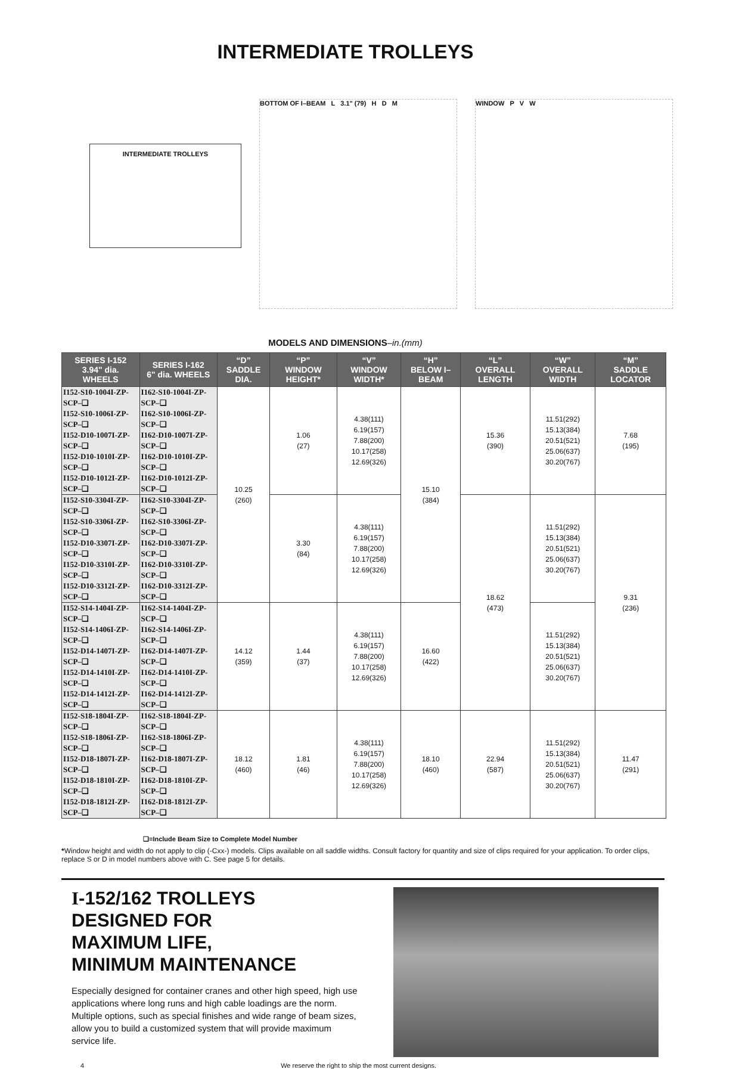INTERMEDIATE TROLLEYS
INTERMEDIATE TROLLEYS
BOTTOM OF I–BEAM L 3.1" (79) H D M WINDOW P V W
MODELS AND DIMENSIONS–in.(mm)
| SERIES I-152 3.94" dia. WHEELS | SERIES I-162 6" dia. WHEELS | “D” SADDLE DIA. | “P” WINDOW HEIGHT* | “V” WINDOW WIDTH* | “H” BELOW I–BEAM | “L” OVERALL LENGTH | “W” OVERALL WIDTH | “M” SADDLE LOCATOR |
| --- | --- | --- | --- | --- | --- | --- | --- | --- |
| I152-S10-1004I-ZP-SCP–❑ I152-S10-1006I-ZP-SCP–❑ I152-D10-1007I-ZP-SCP–❑ I152-D10-1010I-ZP-SCP–❑ I152-D10-1012I-ZP-SCP–❑ | I162-S10-1004I-ZP-SCP–❑ I162-S10-1006I-ZP-SCP–❑ I162-D10-1007I-ZP-SCP–❑ I162-D10-1010I-ZP-SCP–❑ I162-D10-1012I-ZP-SCP–❑ | 10.25 (260) | 1.06 (27) | 4.38(111) 6.19(157) 7.88(200) 10.17(258) 12.69(326) | 15.10 (384) | 15.36 (390) | 11.51(292) 15.13(384) 20.51(521) 25.06(637) 30.20(767) | 7.68 (195) |
| I152-S10-3304I-ZP-SCP–❑ I152-S10-3306I-ZP-SCP–❑ I152-D10-3307I-ZP-SCP–❑ I152-D10-3310I-ZP-SCP–❑ I152-D10-3312I-ZP-SCP–❑ | I162-S10-3304I-ZP-SCP–❑ I162-S10-3306I-ZP-SCP–❑ I162-D10-3307I-ZP-SCP–❑ I162-D10-3310I-ZP-SCP–❑ I162-D10-3312I-ZP-SCP–❑ | | 3.30 (84) | 4.38(111) 6.19(157) 7.88(200) 10.17(258) 12.69(326) | | 18.62 (473) | 11.51(292) 15.13(384) 20.51(521) 25.06(637) 30.20(767) | 9.31 (236) |
| I152-S14-1404I-ZP-SCP–❑ I152-S14-1406I-ZP-SCP–❑ I152-D14-1407I-ZP-SCP–❑ I152-D14-1410I-ZP-SCP–❑ I152-D14-1412I-ZP-SCP–❑ | I162-S14-1404I-ZP-SCP–❑ I162-S14-1406I-ZP-SCP–❑ I162-D14-1407I-ZP-SCP–❑ I162-D14-1410I-ZP-SCP–❑ I162-D14-1412I-ZP-SCP–❑ | 14.12 (359) | 1.44 (37) | 4.38(111) 6.19(157) 7.88(200) 10.17(258) 12.69(326) | 16.60 (422) | | 11.51(292) 15.13(384) 20.51(521) 25.06(637) 30.20(767) | |
| I152-S18-1804I-ZP-SCP–❑ I152-S18-1806I-ZP-SCP–❑ I152-D18-1807I-ZP-SCP–❑ I152-D18-1810I-ZP-SCP–❑ I152-D18-1812I-ZP-SCP–❑ | I162-S18-1804I-ZP-SCP–❑ I162-S18-1806I-ZP-SCP–❑ I162-D18-1807I-ZP-SCP–❑ I162-D18-1810I-ZP-SCP–❑ I162-D18-1812I-ZP-SCP–❑ | 18.12 (460) | 1.81 (46) | 4.38(111) 6.19(157) 7.88(200) 10.17(258) 12.69(326) | 18.10 (460) | 22.94 (587) | 11.51(292) 15.13(384) 20.51(521) 25.06(637) 30.20(767) | 11.47 (291) |
❑=Include Beam Size to Complete Model Number
*Window height and width do not apply to clip (-Cxx-) models. Clips available on all saddle widths. Consult factory for quantity and size of clips required for your application. To order clips, replace S or D in model numbers above with C. See page 5 for details.
I-152/162 TROLLEYS
DESIGNED FOR
MAXIMUM LIFE,
MINIMUM MAINTENANCE
Especially designed for container cranes and other high speed, high use applications where long runs and high cable loadings are the norm. Multiple options, such as special finishes and wide range of beam sizes, allow you to build a customized system that will provide maximum service life.
4 We reserve the right to ship the most current designs.